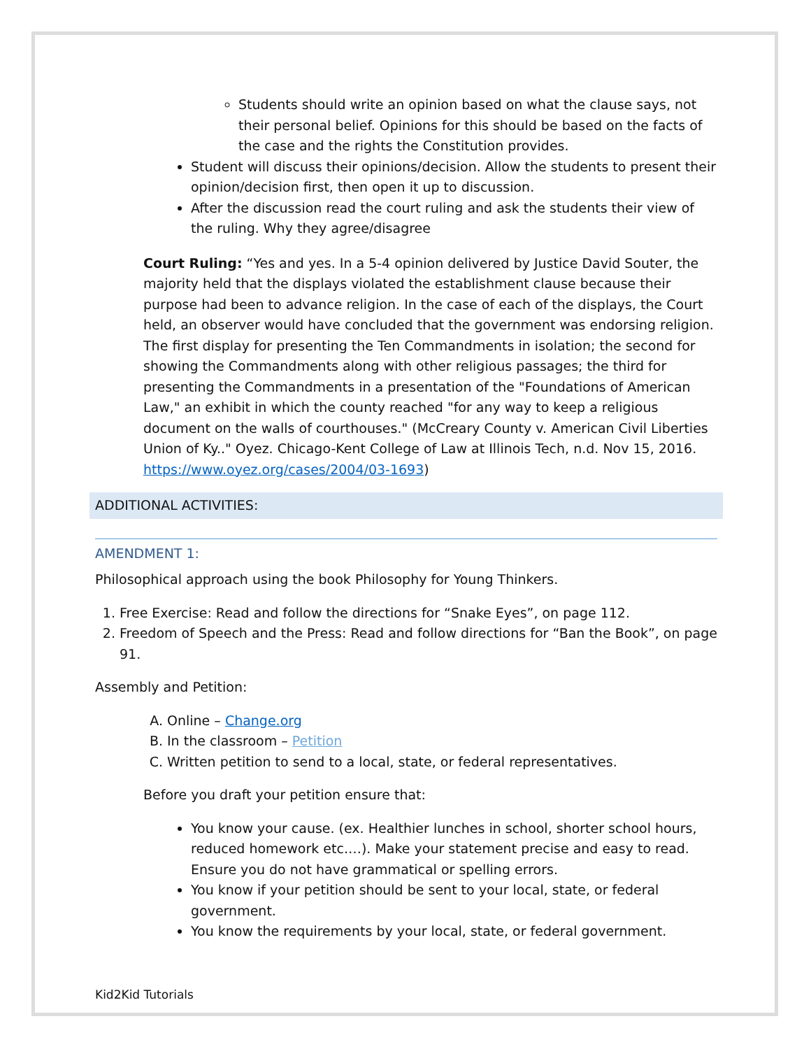Students should write an opinion based on what the clause says, not their personal belief. Opinions for this should be based on the facts of the case and the rights the Constitution provides.
Student will discuss their opinions/decision. Allow the students to present their opinion/decision first, then open it up to discussion.
After the discussion read the court ruling and ask the students their view of the ruling. Why they agree/disagree
Court Ruling: “Yes and yes. In a 5-4 opinion delivered by Justice David Souter, the majority held that the displays violated the establishment clause because their purpose had been to advance religion. In the case of each of the displays, the Court held, an observer would have concluded that the government was endorsing religion. The first display for presenting the Ten Commandments in isolation; the second for showing the Commandments along with other religious passages; the third for presenting the Commandments in a presentation of the "Foundations of American Law," an exhibit in which the county reached "for any way to keep a religious document on the walls of courthouses." (McCreary County v. American Civil Liberties Union of Ky.." Oyez. Chicago-Kent College of Law at Illinois Tech, n.d. Nov 15, 2016. https://www.oyez.org/cases/2004/03-1693)
ADDITIONAL ACTIVITIES:
AMENDMENT 1:
Philosophical approach using the book Philosophy for Young Thinkers.
1. Free Exercise: Read and follow the directions for “Snake Eyes”, on page 112.
2. Freedom of Speech and the Press: Read and follow directions for “Ban the Book”, on page 91.
Assembly and Petition:
A. Online – Change.org
B. In the classroom – Petition
C. Written petition to send to a local, state, or federal representatives.
Before you draft your petition ensure that:
You know your cause. (ex. Healthier lunches in school, shorter school hours, reduced homework etc.…). Make your statement precise and easy to read. Ensure you do not have grammatical or spelling errors.
You know if your petition should be sent to your local, state, or federal government.
You know the requirements by your local, state, or federal government.
Kid2Kid Tutorials